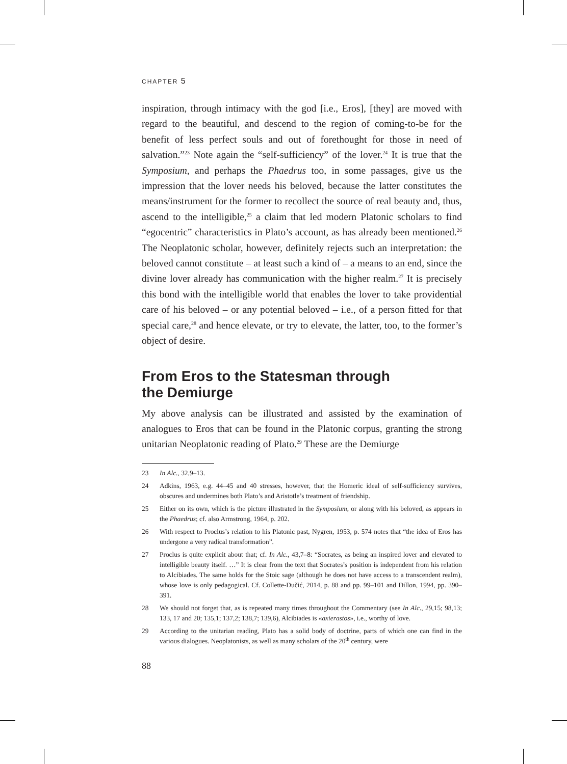CHAPTER 5
inspiration, through intimacy with the god [i.e., Eros], [they] are moved with regard to the beautiful, and descend to the region of coming-to-be for the benefit of less perfect souls and out of forethought for those in need of salvation.”<sup>23</sup> Note again the “self-sufficiency” of the lover.<sup>24</sup> It is true that the Symposium, and perhaps the Phaedrus too, in some passages, give us the impression that the lover needs his beloved, because the latter constitutes the means/instrument for the former to recollect the source of real beauty and, thus, ascend to the intelligible,<sup>25</sup> a claim that led modern Platonic scholars to find “egocentric” characteristics in Plato’s account, as has already been mentioned.<sup>26</sup> The Neoplatonic scholar, however, definitely rejects such an interpretation: the beloved cannot constitute – at least such a kind of – a means to an end, since the divine lover already has communication with the higher realm.<sup>27</sup> It is precisely this bond with the intelligible world that enables the lover to take providential care of his beloved – or any potential beloved – i.e., of a person fitted for that special care,<sup>28</sup> and hence elevate, or try to elevate, the latter, too, to the former’s object of desire.
From Eros to the Statesman through
the Demiurge
My above analysis can be illustrated and assisted by the examination of analogues to Eros that can be found in the Platonic corpus, granting the strong unitarian Neoplatonic reading of Plato.<sup>29</sup> These are the Demiurge
23 In Alc., 32,9–13.
24 Adkins, 1963, e.g. 44–45 and 40 stresses, however, that the Homeric ideal of self-sufficiency survives, obscures and undermines both Plato’s and Aristotle’s treatment of friendship.
25 Either on its own, which is the picture illustrated in the Symposium, or along with his beloved, as appears in the Phaedrus; cf. also Armstrong, 1964, p. 202.
26 With respect to Proclus’s relation to his Platonic past, Nygren, 1953, p. 574 notes that “the idea of Eros has undergone a very radical transformation”.
27 Proclus is quite explicit about that; cf. In Alc., 43,7–8: “Socrates, as being an inspired lover and elevated to intelligible beauty itself. …” It is clear from the text that Socrates’s position is independent from his relation to Alcibiades. The same holds for the Stoic sage (although he does not have access to a transcendent realm), whose love is only pedagogical. Cf. Collette-Dučić, 2014, p. 88 and pp. 99–101 and Dillon, 1994, pp. 390–391.
28 We should not forget that, as is repeated many times throughout the Commentary (see In Alc., 29,15; 98,13; 133, 17 and 20; 135,1; 137,2; 138,7; 139,6), Alcibiades is «axierastos», i.e., worthy of love.
29 According to the unitarian reading, Plato has a solid body of doctrine, parts of which one can find in the various dialogues. Neoplatonists, as well as many scholars of the 20<sup>th</sup> century, were
88